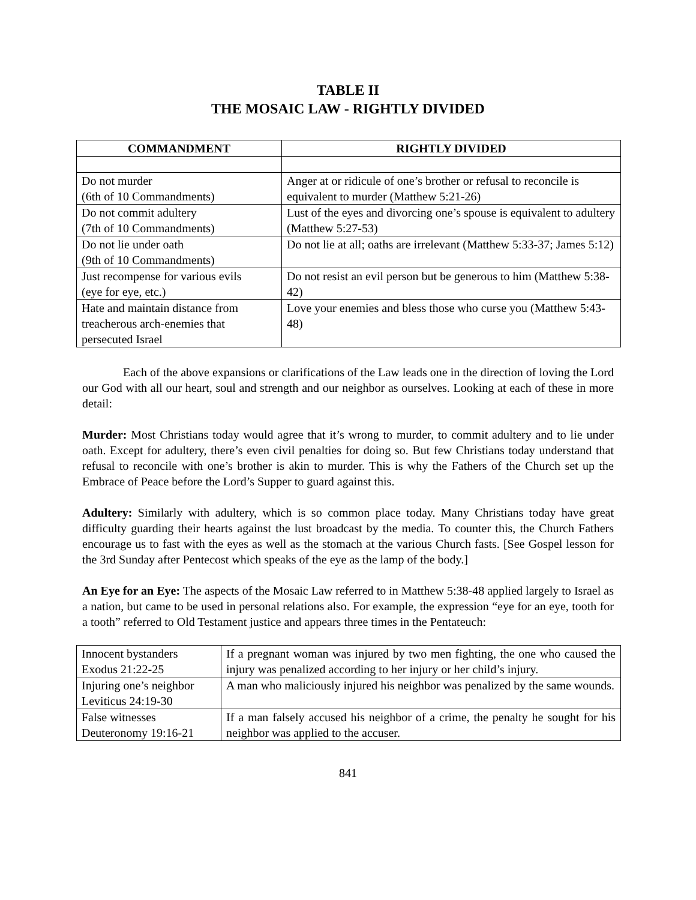TABLE II
THE MOSAIC LAW - RIGHTLY DIVIDED
| COMMANDMENT | RIGHTLY DIVIDED |
| --- | --- |
| Do not murder (6th of 10 Commandments) | Anger at or ridicule of one’s brother or refusal to reconcile is equivalent to murder (Matthew 5:21-26) |
| Do not commit adultery (7th of 10 Commandments) | Lust of the eyes and divorcing one’s spouse is equivalent to adultery (Matthew 5:27-53) |
| Do not lie under oath (9th of 10 Commandments) | Do not lie at all; oaths are irrelevant (Matthew 5:33-37; James 5:12) |
| Just recompense for various evils (eye for eye, etc.) | Do not resist an evil person but be generous to him (Matthew 5:38-42) |
| Hate and maintain distance from treacherous arch-enemies that persecuted Israel | Love your enemies and bless those who curse you (Matthew 5:43-48) |
Each of the above expansions or clarifications of the Law leads one in the direction of loving the Lord our God with all our heart, soul and strength and our neighbor as ourselves. Looking at each of these in more detail:
Murder: Most Christians today would agree that it’s wrong to murder, to commit adultery and to lie under oath. Except for adultery, there’s even civil penalties for doing so. But few Christians today understand that refusal to reconcile with one’s brother is akin to murder. This is why the Fathers of the Church set up the Embrace of Peace before the Lord’s Supper to guard against this.
Adultery: Similarly with adultery, which is so common place today. Many Christians today have great difficulty guarding their hearts against the lust broadcast by the media. To counter this, the Church Fathers encourage us to fast with the eyes as well as the stomach at the various Church fasts. [See Gospel lesson for the 3rd Sunday after Pentecost which speaks of the eye as the lamp of the body.]
An Eye for an Eye: The aspects of the Mosaic Law referred to in Matthew 5:38-48 applied largely to Israel as a nation, but came to be used in personal relations also. For example, the expression “eye for an eye, tooth for a tooth” referred to Old Testament justice and appears three times in the Pentateuch:
| Innocent bystanders Exodus 21:22-25 | If a pregnant woman was injured by two men fighting, the one who caused the injury was penalized according to her injury or her child’s injury. |
| Injuring one’s neighbor Leviticus 24:19-30 | A man who maliciously injured his neighbor was penalized by the same wounds. |
| False witnesses Deuteronomy 19:16-21 | If a man falsely accused his neighbor of a crime, the penalty he sought for his neighbor was applied to the accuser. |
841